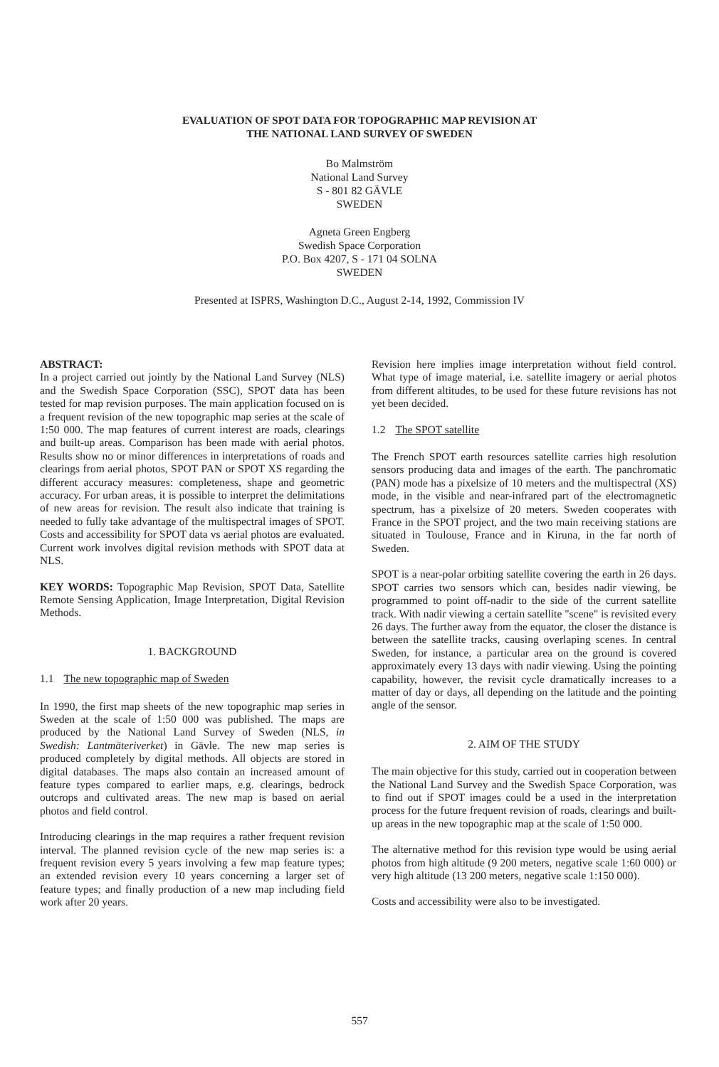EVALUATION OF SPOT DATA FOR TOPOGRAPHIC MAP REVISION AT
THE NATIONAL LAND SURVEY OF SWEDEN
Bo Malmström
National Land Survey
S - 801 82 GÄVLE
SWEDEN
Agneta Green Engberg
Swedish Space Corporation
P.O. Box 4207, S - 171 04 SOLNA
SWEDEN
Presented at ISPRS, Washington D.C., August 2-14, 1992, Commission IV
ABSTRACT:
In a project carried out jointly by the National Land Survey (NLS) and the Swedish Space Corporation (SSC), SPOT data has been tested for map revision purposes. The main application focused on is a frequent revision of the new topographic map series at the scale of 1:50 000. The map features of current interest are roads, clearings and built-up areas. Comparison has been made with aerial photos. Results show no or minor differences in interpretations of roads and clearings from aerial photos, SPOT PAN or SPOT XS regarding the different accuracy measures: completeness, shape and geometric accuracy. For urban areas, it is possible to interpret the delimitations of new areas for revision. The result also indicate that training is needed to fully take advantage of the multispectral images of SPOT. Costs and accessibility for SPOT data vs aerial photos are evaluated. Current work involves digital revision methods with SPOT data at NLS.
KEY WORDS: Topographic Map Revision, SPOT Data, Satellite Remote Sensing Application, Image Interpretation, Digital Revision Methods.
1. BACKGROUND
1.1 The new topographic map of Sweden
In 1990, the first map sheets of the new topographic map series in Sweden at the scale of 1:50 000 was published. The maps are produced by the National Land Survey of Sweden (NLS, in Swedish: Lantmäteriverket) in Gävle. The new map series is produced completely by digital methods. All objects are stored in digital databases. The maps also contain an increased amount of feature types compared to earlier maps, e.g. clearings, bedrock outcrops and cultivated areas. The new map is based on aerial photos and field control.
Introducing clearings in the map requires a rather frequent revision interval. The planned revision cycle of the new map series is: a frequent revision every 5 years involving a few map feature types; an extended revision every 10 years concerning a larger set of feature types; and finally production of a new map including field work after 20 years.
Revision here implies image interpretation without field control. What type of image material, i.e. satellite imagery or aerial photos from different altitudes, to be used for these future revisions has not yet been decided.
1.2 The SPOT satellite
The French SPOT earth resources satellite carries high resolution sensors producing data and images of the earth. The panchromatic (PAN) mode has a pixelsize of 10 meters and the multispectral (XS) mode, in the visible and near-infrared part of the electromagnetic spectrum, has a pixelsize of 20 meters. Sweden cooperates with France in the SPOT project, and the two main receiving stations are situated in Toulouse, France and in Kiruna, in the far north of Sweden.
SPOT is a near-polar orbiting satellite covering the earth in 26 days. SPOT carries two sensors which can, besides nadir viewing, be programmed to point off-nadir to the side of the current satellite track. With nadir viewing a certain satellite "scene" is revisited every 26 days. The further away from the equator, the closer the distance is between the satellite tracks, causing overlaping scenes. In central Sweden, for instance, a particular area on the ground is covered approximately every 13 days with nadir viewing. Using the pointing capability, however, the revisit cycle dramatically increases to a matter of day or days, all depending on the latitude and the pointing angle of the sensor.
2. AIM OF THE STUDY
The main objective for this study, carried out in cooperation between the National Land Survey and the Swedish Space Corporation, was to find out if SPOT images could be a used in the interpretation process for the future frequent revision of roads, clearings and built-up areas in the new topographic map at the scale of 1:50 000.
The alternative method for this revision type would be using aerial photos from high altitude (9 200 meters, negative scale 1:60 000) or very high altitude (13 200 meters, negative scale 1:150 000).
Costs and accessibility were also to be investigated.
557